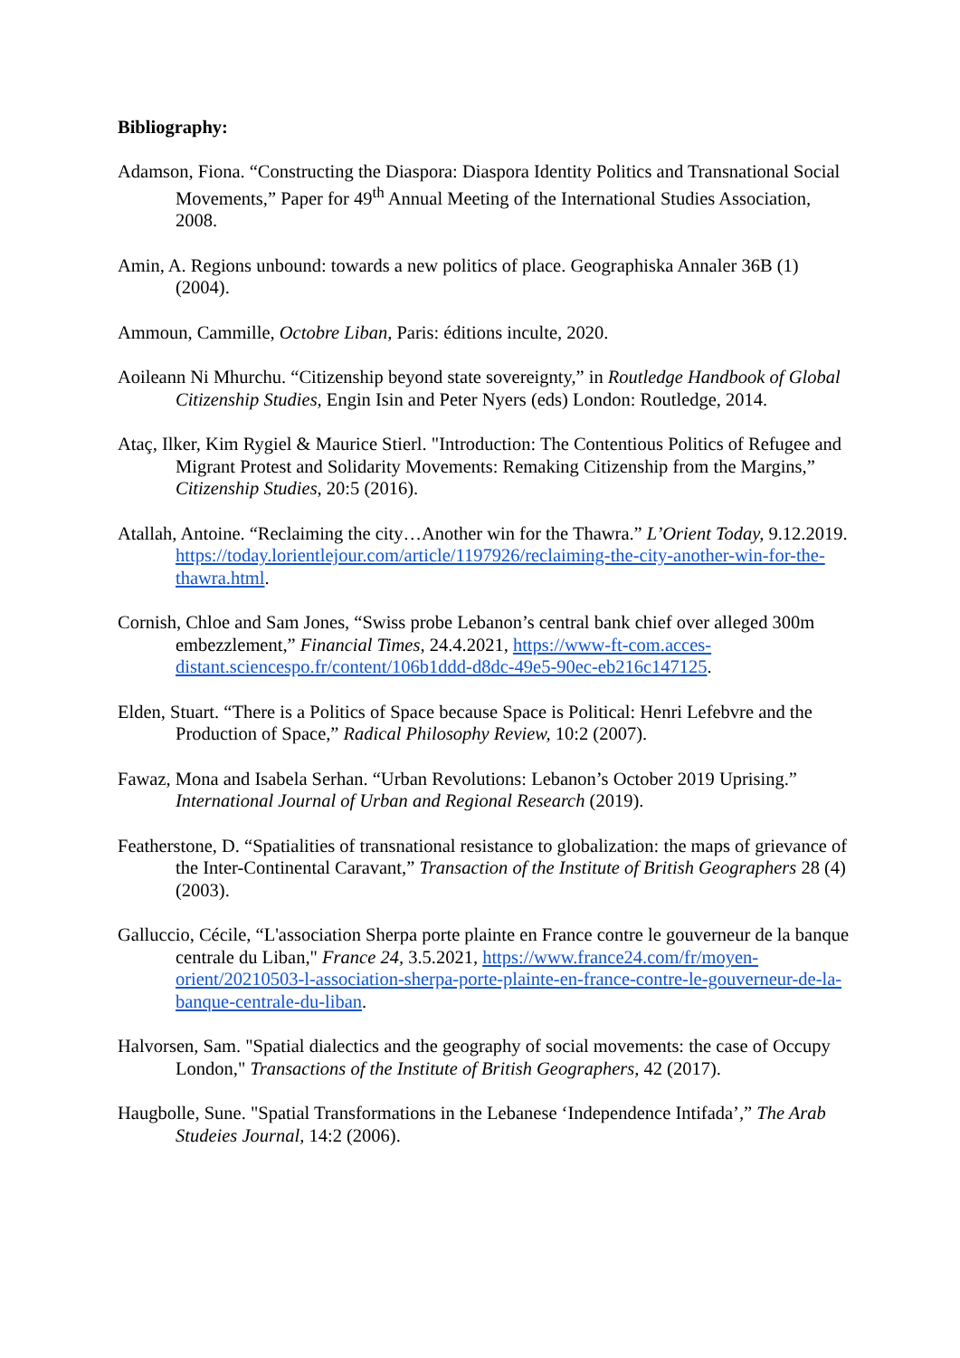Bibliography:
Adamson, Fiona. “Constructing the Diaspora: Diaspora Identity Politics and Transnational Social Movements,” Paper for 49<sup>th</sup> Annual Meeting of the International Studies Association, 2008.
Amin, A. Regions unbound: towards a new politics of place. Geographiska Annaler 36B (1) (2004).
Ammoun, Cammille, Octobre Liban, Paris: éditions inculte, 2020.
Aoileann Ni Mhurchu. “Citizenship beyond state sovereignty,” in Routledge Handbook of Global Citizenship Studies, Engin Isin and Peter Nyers (eds) London: Routledge, 2014.
Ataç, Ilker, Kim Rygiel & Maurice Stierl. "Introduction: The Contentious Politics of Refugee and Migrant Protest and Solidarity Movements: Remaking Citizenship from the Margins,” Citizenship Studies, 20:5 (2016).
Atallah, Antoine. “Reclaiming the city…Another win for the Thawra.” L’Orient Today, 9.12.2019. https://today.lorientlejour.com/article/1197926/reclaiming-the-city-another-win-for-the-thawra.html.
Cornish, Chloe and Sam Jones, “Swiss probe Lebanon’s central bank chief over alleged 300m embezzlement,” Financial Times, 24.4.2021, https://www-ft-com.acces-distant.sciencespo.fr/content/106b1ddd-d8dc-49e5-90ec-eb216c147125.
Elden, Stuart. “There is a Politics of Space because Space is Political: Henri Lefebvre and the Production of Space,” Radical Philosophy Review, 10:2 (2007).
Fawaz, Mona and Isabela Serhan. “Urban Revolutions: Lebanon’s October 2019 Uprising.” International Journal of Urban and Regional Research (2019).
Featherstone, D. “Spatialities of transnational resistance to globalization: the maps of grievance of the Inter-Continental Caravant,” Transaction of the Institute of British Geographers 28 (4) (2003).
Galluccio, Cécile, “L'association Sherpa porte plainte en France contre le gouverneur de la banque centrale du Liban," France 24, 3.5.2021, https://www.france24.com/fr/moyen-orient/20210503-l-association-sherpa-porte-plainte-en-france-contre-le-gouverneur-de-la-banque-centrale-du-liban.
Halvorsen, Sam. "Spatial dialectics and the geography of social movements: the case of Occupy London," Transactions of the Institute of British Geographers, 42 (2017).
Haugbolle, Sune. "Spatial Transformations in the Lebanese ‘Independence Intifada’,” The Arab Studeies Journal, 14:2 (2006).